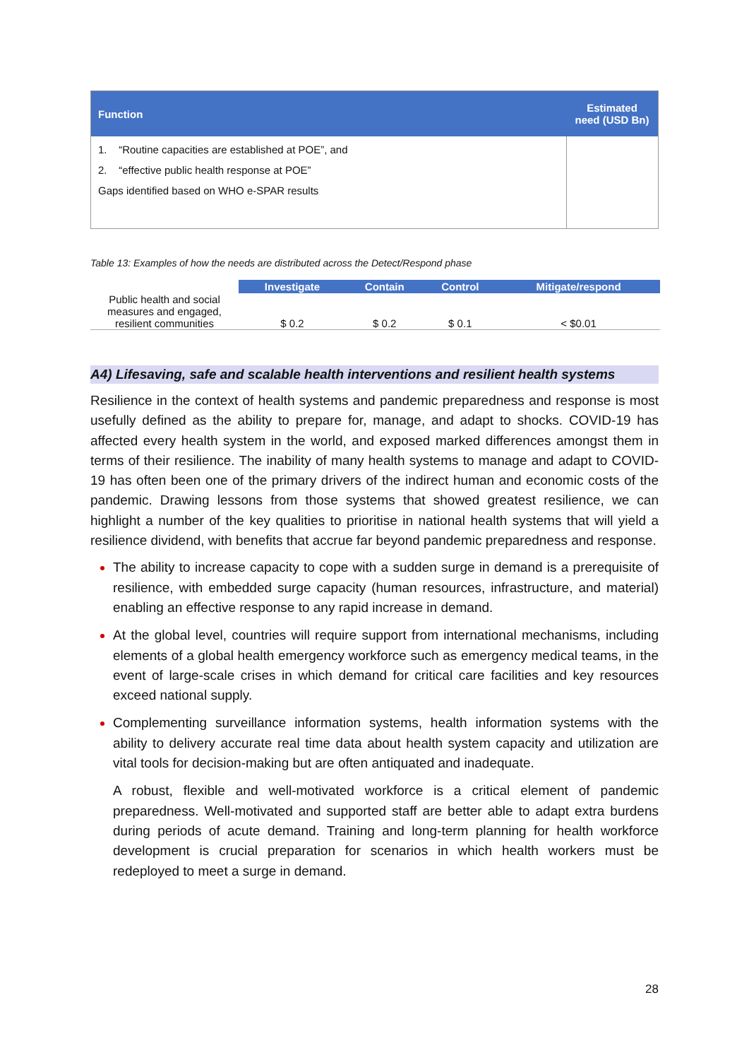| Function | Estimated need (USD Bn) |
| --- | --- |
| 1. “Routine capacities are established at POE”, and 2. “effective public health response at POE” Gaps identified based on WHO e-SPAR results | |
Table 13: Examples of how the needs are distributed across the Detect/Respond phase
| | Investigate | Contain | Control | Mitigate/respond |
| --- | --- | --- | --- | --- |
| Public health and social measures and engaged, resilient communities | $ 0.2 | $ 0.2 | $ 0.1 | < $0.01 |
A4) Lifesaving, safe and scalable health interventions and resilient health systems
Resilience in the context of health systems and pandemic preparedness and response is most usefully defined as the ability to prepare for, manage, and adapt to shocks. COVID-19 has affected every health system in the world, and exposed marked differences amongst them in terms of their resilience. The inability of many health systems to manage and adapt to COVID-19 has often been one of the primary drivers of the indirect human and economic costs of the pandemic. Drawing lessons from those systems that showed greatest resilience, we can highlight a number of the key qualities to prioritise in national health systems that will yield a resilience dividend, with benefits that accrue far beyond pandemic preparedness and response.
The ability to increase capacity to cope with a sudden surge in demand is a prerequisite of resilience, with embedded surge capacity (human resources, infrastructure, and material) enabling an effective response to any rapid increase in demand.
At the global level, countries will require support from international mechanisms, including elements of a global health emergency workforce such as emergency medical teams, in the event of large-scale crises in which demand for critical care facilities and key resources exceed national supply.
Complementing surveillance information systems, health information systems with the ability to delivery accurate real time data about health system capacity and utilization are vital tools for decision-making but are often antiquated and inadequate.
A robust, flexible and well-motivated workforce is a critical element of pandemic preparedness. Well-motivated and supported staff are better able to adapt extra burdens during periods of acute demand. Training and long-term planning for health workforce development is crucial preparation for scenarios in which health workers must be redeployed to meet a surge in demand.
28